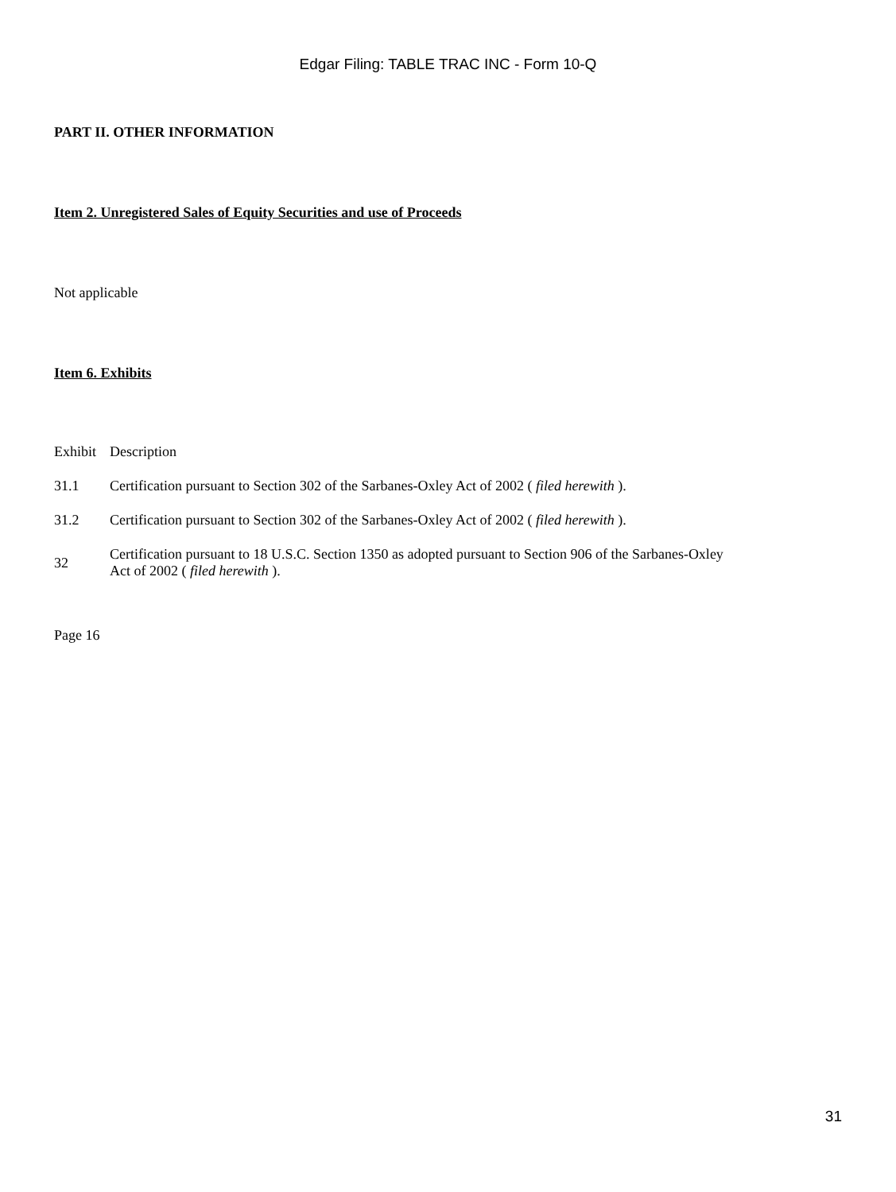Edgar Filing: TABLE TRAC INC - Form 10-Q
PART II. OTHER INFORMATION
Item 2. Unregistered Sales of Equity Securities and use of Proceeds
Not applicable
Item 6. Exhibits
| Exhibit | Description |
| 31.1 | Certification pursuant to Section 302 of the Sarbanes-Oxley Act of 2002 ( filed herewith ). |
| 31.2 | Certification pursuant to Section 302 of the Sarbanes-Oxley Act of 2002 ( filed herewith ). |
| 32 | Certification pursuant to 18 U.S.C. Section 1350 as adopted pursuant to Section 906 of the Sarbanes-Oxley Act of 2002 ( filed herewith ). |
Page 16
31